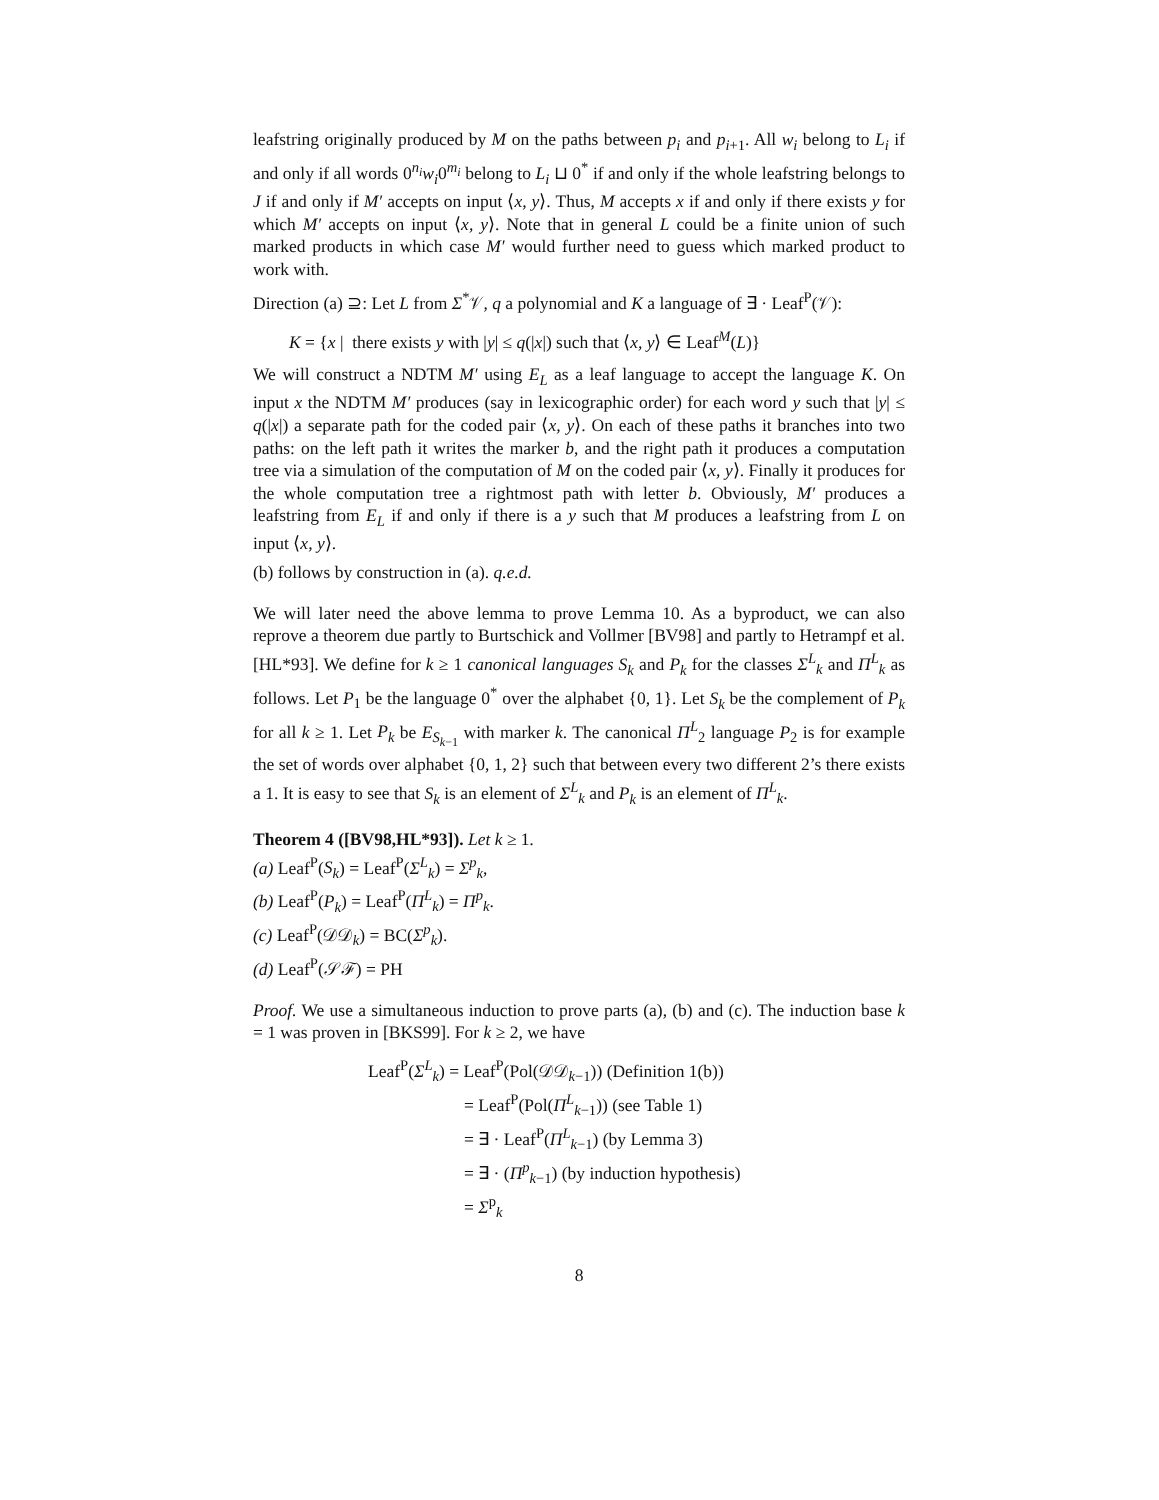leafstring originally produced by M on the paths between p<sub>i</sub> and p<sub>i+1</sub>. All w<sub>i</sub> belong to L<sub>i</sub> if and only if all words 0<sup>n<sub>i</sub></sup>w<sub>i</sub>0<sup>m<sub>i</sub></sup> belong to L<sub>i</sub> ⊔ 0<sup>*</sup> if and only if the whole leafstring belongs to J if and only if M′ accepts on input ⟨x, y⟩. Thus, M accepts x if and only if there exists y for which M′ accepts on input ⟨x, y⟩. Note that in general L could be a finite union of such marked products in which case M′ would further need to guess which marked product to work with.
Direction (a) ⊇: Let L from Σ<sup>*</sup>𝒱, q a polynomial and K a language of ∃ · Leaf<sup>P</sup>(𝒱):
K = {x | there exists y with |y| ≤ q(|x|) such that ⟨x, y⟩ ∈ Leaf<sup>M</sup>(L)}
We will construct a NDTM M′ using E<sub>L</sub> as a leaf language to accept the language K. On input x the NDTM M′ produces (say in lexicographic order) for each word y such that |y| ≤ q(|x|) a separate path for the coded pair ⟨x, y⟩. On each of these paths it branches into two paths: on the left path it writes the marker b, and the right path it produces a computation tree via a simulation of the computation of M on the coded pair ⟨x, y⟩. Finally it produces for the whole computation tree a rightmost path with letter b. Obviously, M′ produces a leafstring from E<sub>L</sub> if and only if there is a y such that M produces a leafstring from L on input ⟨x, y⟩.
(b) follows by construction in (a). q.e.d.
We will later need the above lemma to prove Lemma 10. As a byproduct, we can also reprove a theorem due partly to Burtschick and Vollmer [BV98] and partly to Hetrampf et al. [HL*93]. We define for k ≥ 1 canonical languages S<sub>k</sub> and P<sub>k</sub> for the classes Σ<sup>L</sup><sub>k</sub> and Π<sup>L</sup><sub>k</sub> as follows. Let P<sub>1</sub> be the language 0<sup>*</sup> over the alphabet {0, 1}. Let S<sub>k</sub> be the complement of P<sub>k</sub> for all k ≥ 1. Let P<sub>k</sub> be E<sub>S<sub>k−1</sub></sub> with marker k. The canonical Π<sup>L</sup><sub>2</sub> language P<sub>2</sub> is for example the set of words over alphabet {0, 1, 2} such that between every two different 2’s there exists a 1. It is easy to see that S<sub>k</sub> is an element of Σ<sup>L</sup><sub>k</sub> and P<sub>k</sub> is an element of Π<sup>L</sup><sub>k</sub>.
Theorem 4 ([BV98,HL*93]). Let k ≥ 1.
(a) Leaf<sup>P</sup>(S<sub>k</sub>) = Leaf<sup>P</sup>(Σ<sup>L</sup><sub>k</sub>) = Σ<sup>p</sup><sub>k</sub>,
(b) Leaf<sup>P</sup>(P<sub>k</sub>) = Leaf<sup>P</sup>(Π<sup>L</sup><sub>k</sub>) = Π<sup>p</sup><sub>k</sub>.
(c) Leaf<sup>P</sup>(𝒟𝒟<sub>k</sub>) = BC(Σ<sup>p</sup><sub>k</sub>).
(d) Leaf<sup>P</sup>(𝒮ℱ) = PH
Proof. We use a simultaneous induction to prove parts (a), (b) and (c). The induction base k = 1 was proven in [BKS99]. For k ≥ 2, we have
Leaf<sup>P</sup>(Σ<sup>L</sup><sub>k</sub>) = Leaf<sup>P</sup>(Pol(𝒟𝒟<sub>k−1</sub>)) (Definition 1(b))
= Leaf<sup>P</sup>(Pol(Π<sup>L</sup><sub>k−1</sub>)) (see Table 1)
= ∃ · Leaf<sup>P</sup>(Π<sup>L</sup><sub>k−1</sub>) (by Lemma 3)
= ∃ · (Π<sup>p</sup><sub>k−1</sub>) (by induction hypothesis)
= Σ<sup>p</sup><sub>k</sub>
8